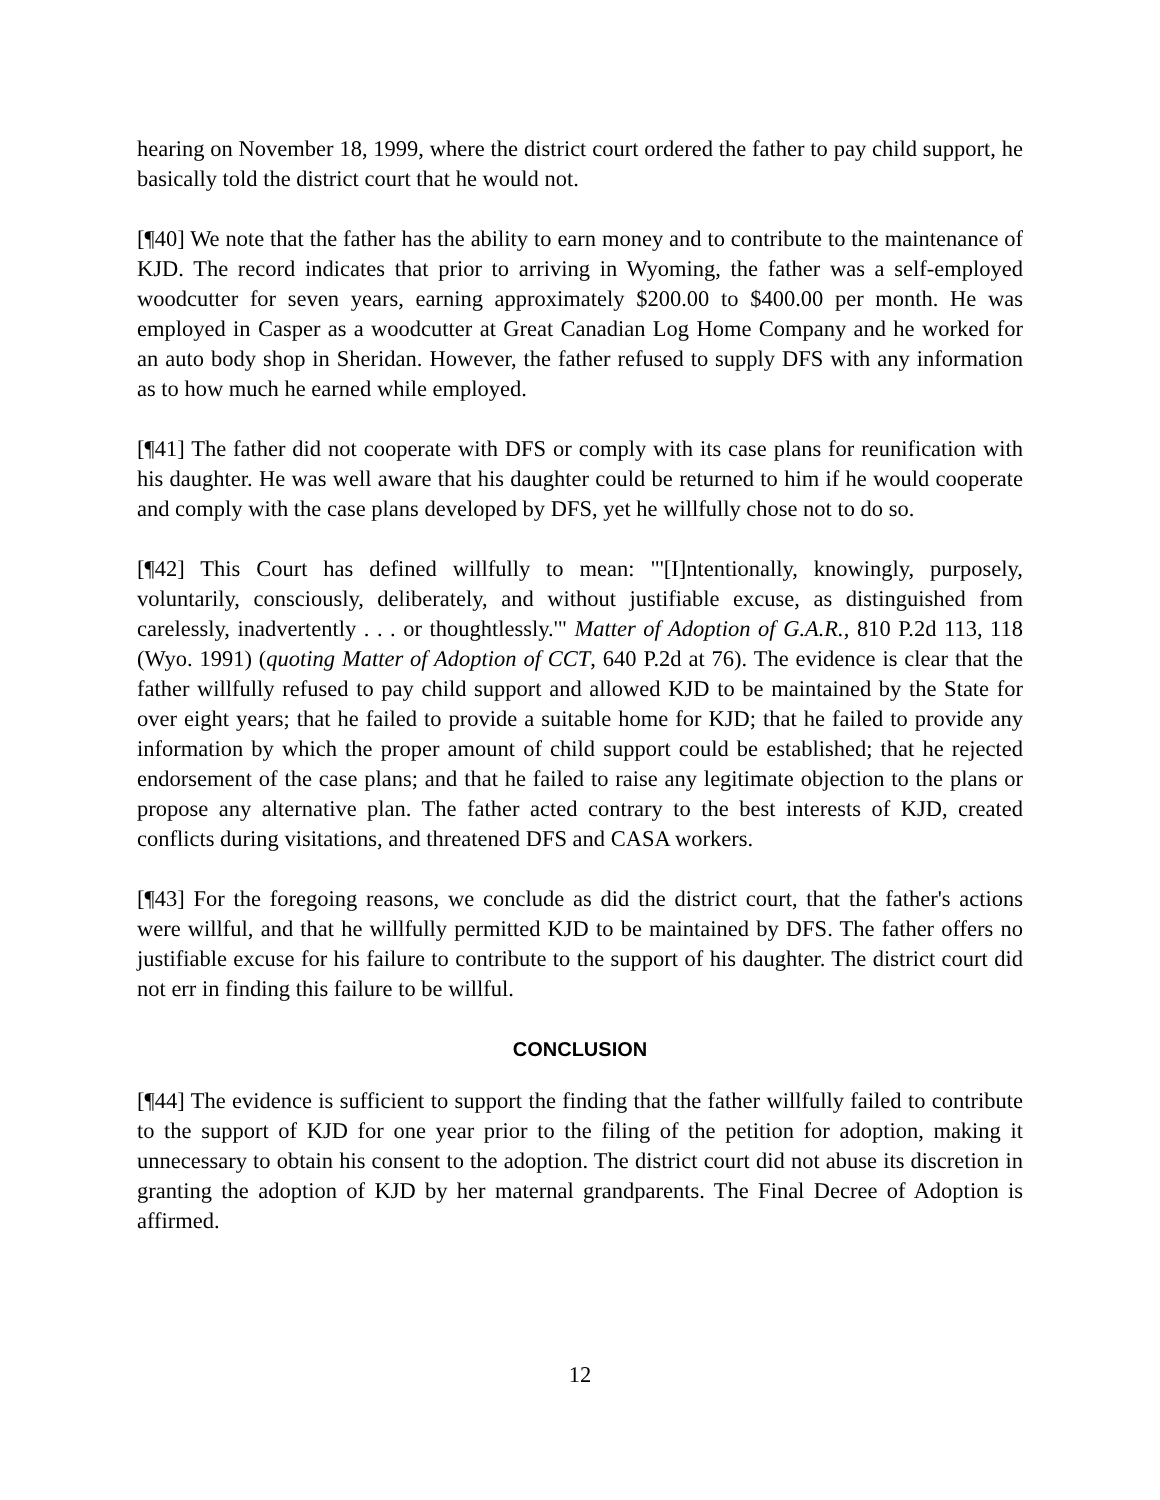hearing on November 18, 1999, where the district court ordered the father to pay child support, he basically told the district court that he would not.
[¶40] We note that the father has the ability to earn money and to contribute to the maintenance of KJD. The record indicates that prior to arriving in Wyoming, the father was a self-employed woodcutter for seven years, earning approximately $200.00 to $400.00 per month. He was employed in Casper as a woodcutter at Great Canadian Log Home Company and he worked for an auto body shop in Sheridan. However, the father refused to supply DFS with any information as to how much he earned while employed.
[¶41] The father did not cooperate with DFS or comply with its case plans for reunification with his daughter. He was well aware that his daughter could be returned to him if he would cooperate and comply with the case plans developed by DFS, yet he willfully chose not to do so.
[¶42] This Court has defined willfully to mean: "'[I]ntentionally, knowingly, purposely, voluntarily, consciously, deliberately, and without justifiable excuse, as distinguished from carelessly, inadvertently . . . or thoughtlessly.'" Matter of Adoption of G.A.R., 810 P.2d 113, 118 (Wyo. 1991) (quoting Matter of Adoption of CCT, 640 P.2d at 76). The evidence is clear that the father willfully refused to pay child support and allowed KJD to be maintained by the State for over eight years; that he failed to provide a suitable home for KJD; that he failed to provide any information by which the proper amount of child support could be established; that he rejected endorsement of the case plans; and that he failed to raise any legitimate objection to the plans or propose any alternative plan. The father acted contrary to the best interests of KJD, created conflicts during visitations, and threatened DFS and CASA workers.
[¶43] For the foregoing reasons, we conclude as did the district court, that the father's actions were willful, and that he willfully permitted KJD to be maintained by DFS. The father offers no justifiable excuse for his failure to contribute to the support of his daughter. The district court did not err in finding this failure to be willful.
CONCLUSION
[¶44] The evidence is sufficient to support the finding that the father willfully failed to contribute to the support of KJD for one year prior to the filing of the petition for adoption, making it unnecessary to obtain his consent to the adoption. The district court did not abuse its discretion in granting the adoption of KJD by her maternal grandparents. The Final Decree of Adoption is affirmed.
12